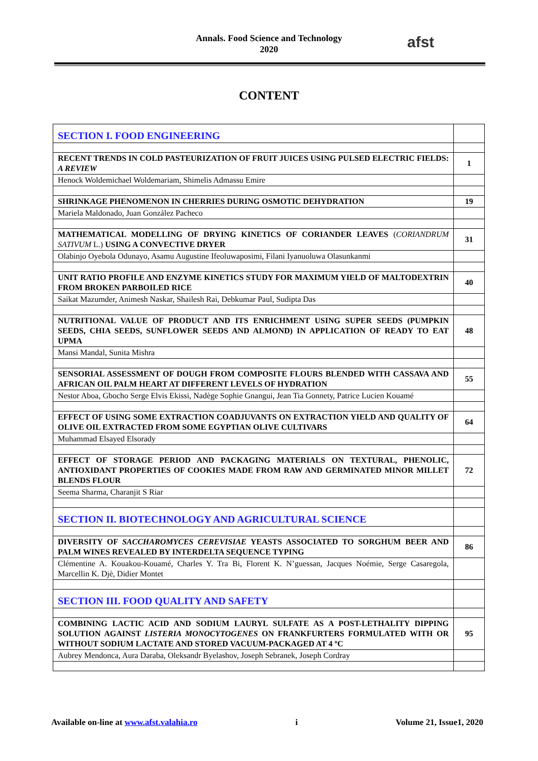Annals. Food Science and Technology
2020
afst
CONTENT
| SECTION I. FOOD ENGINEERING | |
| RECENT TRENDS IN COLD PASTEURIZATION OF FRUIT JUICES USING PULSED ELECTRIC FIELDS: A REVIEW | 1 |
| Henock Woldemichael Woldemariam, Shimelis Admassu Emire | |
| SHRINKAGE PHENOMENON IN CHERRIES DURING OSMOTIC DEHYDRATION | 19 |
| Mariela Maldonado, Juan González Pacheco | |
| MATHEMATICAL MODELLING OF DRYING KINETICS OF CORIANDER LEAVES ( CORIANDRUM SATIVUM L.) USING A CONVECTIVE DRYER | 31 |
| Olabinjo Oyebola Odunayo, Asamu Augustine Ifeoluwaposimi, Filani Iyanuoluwa Olasunkanmi | |
| UNIT RATIO PROFILE AND ENZYME KINETICS STUDY FOR MAXIMUM YIELD OF MALTODEXTRIN FROM BROKEN PARBOILED RICE | 40 |
| Saikat Mazumder, Animesh Naskar, Shailesh Rai, Debkumar Paul, Sudipta Das | |
| NUTRITIONAL VALUE OF PRODUCT AND ITS ENRICHMENT USING SUPER SEEDS (PUMPKIN SEEDS, CHIA SEEDS, SUNFLOWER SEEDS AND ALMOND) IN APPLICATION OF READY TO EAT UPMA | 48 |
| Mansi Mandal, Sunita Mishra | |
| SENSORIAL ASSESSMENT OF DOUGH FROM COMPOSITE FLOURS BLENDED WITH CASSAVA AND AFRICAN OIL PALM HEART AT DIFFERENT LEVELS OF HYDRATION | 55 |
| Nestor Aboa, Gbocho Serge Elvis Ekissi, Nadège Sophie Gnangui, Jean Tia Gonnety, Patrice Lucien Kouamé | |
| EFFECT OF USING SOME EXTRACTION COADJUVANTS ON EXTRACTION YIELD AND QUALITY OF OLIVE OIL EXTRACTED FROM SOME EGYPTIAN OLIVE CULTIVARS | 64 |
| Muhammad Elsayed Elsorady | |
| EFFECT OF STORAGE PERIOD AND PACKAGING MATERIALS ON TEXTURAL, PHENOLIC, ANTIOXIDANT PROPERTIES OF COOKIES MADE FROM RAW AND GERMINATED MINOR MILLET BLENDS FLOUR | 72 |
| Seema Sharma, Charanjit S Riar | |
| SECTION II. BIOTECHNOLOGY AND AGRICULTURAL SCIENCE | |
| DIVERSITY OF SACCHAROMYCES CEREVISIAE YEASTS ASSOCIATED TO SORGHUM BEER AND PALM WINES REVEALED BY INTERDELTA SEQUENCE TYPING | 86 |
| Clémentine A. Kouakou-Kouamé, Charles Y. Tra Bi, Florent K. N’guessan, Jacques Noémie, Serge Casaregola, Marcellin K. Djè, Didier Montet | |
| SECTION III. FOOD QUALITY AND SAFETY | |
| COMBINING LACTIC ACID AND SODIUM LAURYL SULFATE AS A POST-LETHALITY DIPPING SOLUTION AGAINST LISTERIA MONOCYTOGENES ON FRANKFURTERS FORMULATED WITH OR WITHOUT SODIUM LACTATE AND STORED VACUUM-PACKAGED AT 4 ºC | 95 |
| Aubrey Mendonca, Aura Daraba, Oleksandr Byelashov, Joseph Sebranek, Joseph Cordray | |
Available on-line at www.afst.valahia.ro i Volume 21, Issue1, 2020